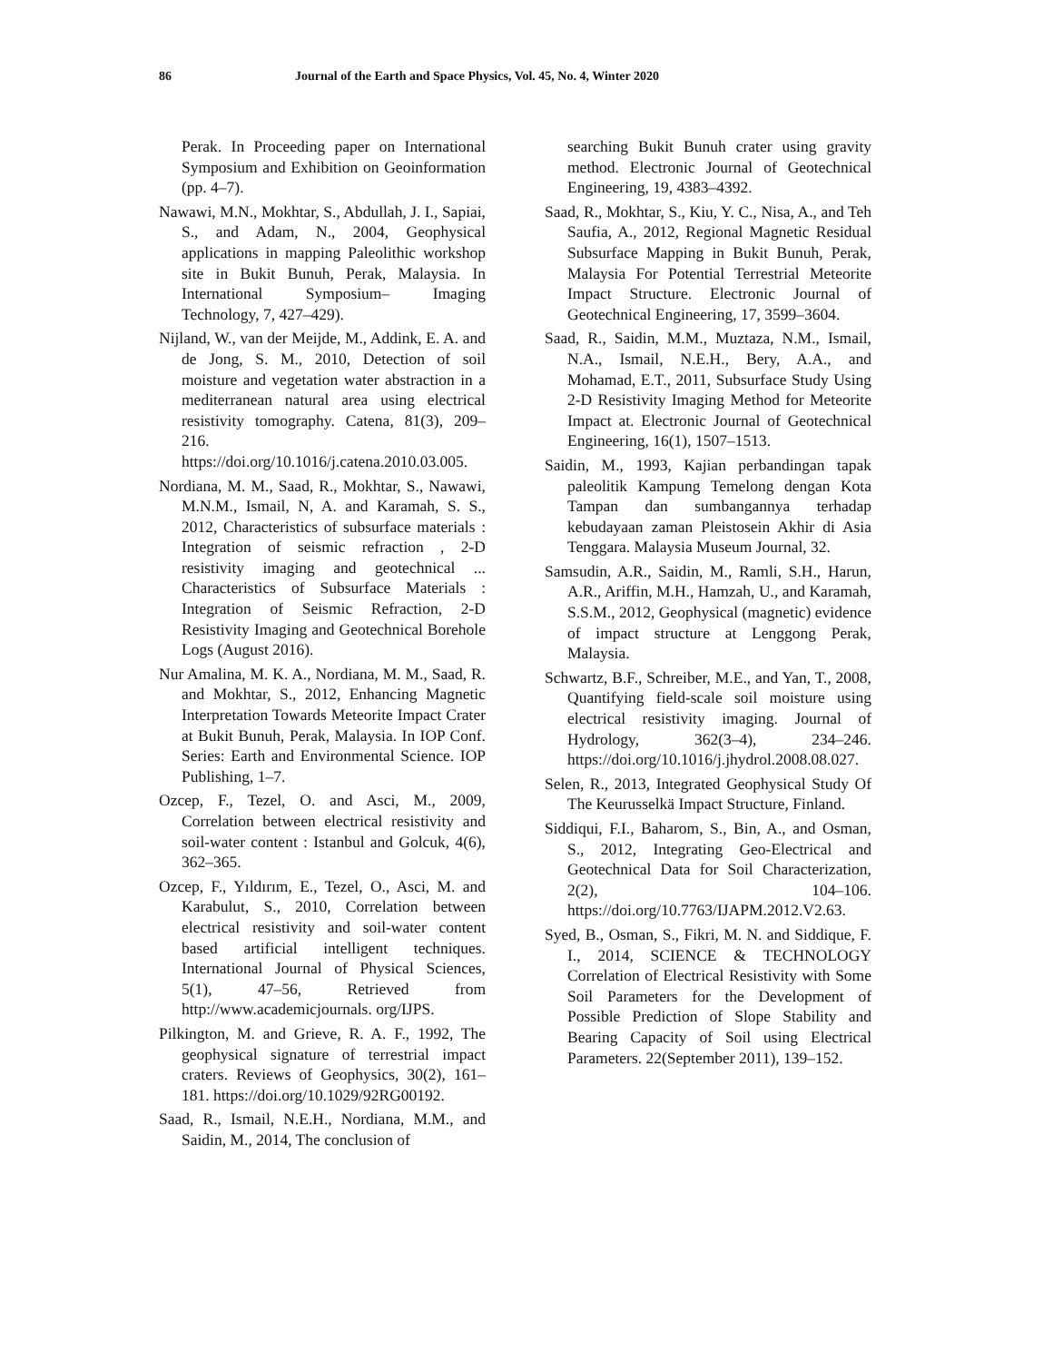86 Journal of the Earth and Space Physics, Vol. 45, No. 4, Winter 2020
Perak. In Proceeding paper on International Symposium and Exhibition on Geoinformation (pp. 4–7).
Nawawi, M.N., Mokhtar, S., Abdullah, J. I., Sapiai, S., and Adam, N., 2004, Geophysical applications in mapping Paleolithic workshop site in Bukit Bunuh, Perak, Malaysia. In International Symposium– Imaging Technology, 7, 427–429).
Nijland, W., van der Meijde, M., Addink, E. A. and de Jong, S. M., 2010, Detection of soil moisture and vegetation water abstraction in a mediterranean natural area using electrical resistivity tomography. Catena, 81(3), 209–216. https://doi.org/10.1016/j.catena.2010.03.005.
Nordiana, M. M., Saad, R., Mokhtar, S., Nawawi, M.N.M., Ismail, N, A. and Karamah, S. S., 2012, Characteristics of subsurface materials : Integration of seismic refraction , 2-D resistivity imaging and geotechnical ... Characteristics of Subsurface Materials : Integration of Seismic Refraction, 2-D Resistivity Imaging and Geotechnical Borehole Logs (August 2016).
Nur Amalina, M. K. A., Nordiana, M. M., Saad, R. and Mokhtar, S., 2012, Enhancing Magnetic Interpretation Towards Meteorite Impact Crater at Bukit Bunuh, Perak, Malaysia. In IOP Conf. Series: Earth and Environmental Science. IOP Publishing, 1–7.
Ozcep, F., Tezel, O. and Asci, M., 2009, Correlation between electrical resistivity and soil-water content : Istanbul and Golcuk, 4(6), 362–365.
Ozcep, F., Yıldırım, E., Tezel, O., Asci, M. and Karabulut, S., 2010, Correlation between electrical resistivity and soil-water content based artificial intelligent techniques. International Journal of Physical Sciences, 5(1), 47–56, Retrieved from http://www.academicjournals. org/IJPS.
Pilkington, M. and Grieve, R. A. F., 1992, The geophysical signature of terrestrial impact craters. Reviews of Geophysics, 30(2), 161–181. https://doi.org/10.1029/92RG00192.
Saad, R., Ismail, N.E.H., Nordiana, M.M., and Saidin, M., 2014, The conclusion of
searching Bukit Bunuh crater using gravity method. Electronic Journal of Geotechnical Engineering, 19, 4383–4392.
Saad, R., Mokhtar, S., Kiu, Y. C., Nisa, A., and Teh Saufia, A., 2012, Regional Magnetic Residual Subsurface Mapping in Bukit Bunuh, Perak, Malaysia For Potential Terrestrial Meteorite Impact Structure. Electronic Journal of Geotechnical Engineering, 17, 3599–3604.
Saad, R., Saidin, M.M., Muztaza, N.M., Ismail, N.A., Ismail, N.E.H., Bery, A.A., and Mohamad, E.T., 2011, Subsurface Study Using 2-D Resistivity Imaging Method for Meteorite Impact at. Electronic Journal of Geotechnical Engineering, 16(1), 1507–1513.
Saidin, M., 1993, Kajian perbandingan tapak paleolitik Kampung Temelong dengan Kota Tampan dan sumbangannya terhadap kebudayaan zaman Pleistosein Akhir di Asia Tenggara. Malaysia Museum Journal, 32.
Samsudin, A.R., Saidin, M., Ramli, S.H., Harun, A.R., Ariffin, M.H., Hamzah, U., and Karamah, S.S.M., 2012, Geophysical (magnetic) evidence of impact structure at Lenggong Perak, Malaysia.
Schwartz, B.F., Schreiber, M.E., and Yan, T., 2008, Quantifying field-scale soil moisture using electrical resistivity imaging. Journal of Hydrology, 362(3–4), 234–246. https://doi.org/10.1016/j.jhydrol.2008.08.027.
Selen, R., 2013, Integrated Geophysical Study Of The Keurusselkä Impact Structure, Finland.
Siddiqui, F.I., Baharom, S., Bin, A., and Osman, S., 2012, Integrating Geo-Electrical and Geotechnical Data for Soil Characterization, 2(2), 104–106. https://doi.org/10.7763/IJAPM.2012.V2.63.
Syed, B., Osman, S., Fikri, M. N. and Siddique, F. I., 2014, SCIENCE & TECHNOLOGY Correlation of Electrical Resistivity with Some Soil Parameters for the Development of Possible Prediction of Slope Stability and Bearing Capacity of Soil using Electrical Parameters. 22(September 2011), 139–152.